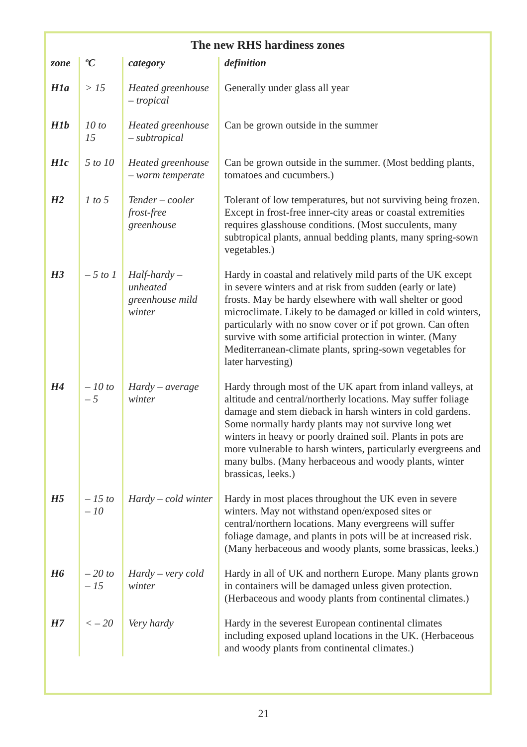The new RHS hardiness zones
| zone | ºC | category | definition |
| --- | --- | --- | --- |
| H1a | > 15 | Heated greenhouse – tropical | Generally under glass all year |
| H1b | 10 to 15 | Heated greenhouse – subtropical | Can be grown outside in the summer |
| H1c | 5 to 10 | Heated greenhouse – warm temperate | Can be grown outside in the summer. (Most bedding plants, tomatoes and cucumbers.) |
| H2 | 1 to 5 | Tender – cooler frost-free greenhouse | Tolerant of low temperatures, but not surviving being frozen. Except in frost-free inner-city areas or coastal extremities requires glasshouse conditions. (Most succulents, many subtropical plants, annual bedding plants, many spring-sown vegetables.) |
| H3 | – 5 to 1 | Half-hardy – unheated greenhouse mild winter | Hardy in coastal and relatively mild parts of the UK except in severe winters and at risk from sudden (early or late) frosts. May be hardy elsewhere with wall shelter or good microclimate. Likely to be damaged or killed in cold winters, particularly with no snow cover or if pot grown. Can often survive with some artificial protection in winter. (Many Mediterranean-climate plants, spring-sown vegetables for later harvesting) |
| H4 | – 10 to – 5 | Hardy – average winter | Hardy through most of the UK apart from inland valleys, at altitude and central/northerly locations. May suffer foliage damage and stem dieback in harsh winters in cold gardens. Some normally hardy plants may not survive long wet winters in heavy or poorly drained soil. Plants in pots are more vulnerable to harsh winters, particularly evergreens and many bulbs. (Many herbaceous and woody plants, winter brassicas, leeks.) |
| H5 | – 15 to – 10 | Hardy – cold winter | Hardy in most places throughout the UK even in severe winters. May not withstand open/exposed sites or central/northern locations. Many evergreens will suffer foliage damage, and plants in pots will be at increased risk. (Many herbaceous and woody plants, some brassicas, leeks.) |
| H6 | – 20 to – 15 | Hardy – very cold winter | Hardy in all of UK and northern Europe. Many plants grown in containers will be damaged unless given protection. (Herbaceous and woody plants from continental climates.) |
| H7 | < – 20 | Very hardy | Hardy in the severest European continental climates including exposed upland locations in the UK. (Herbaceous and woody plants from continental climates.) |
21